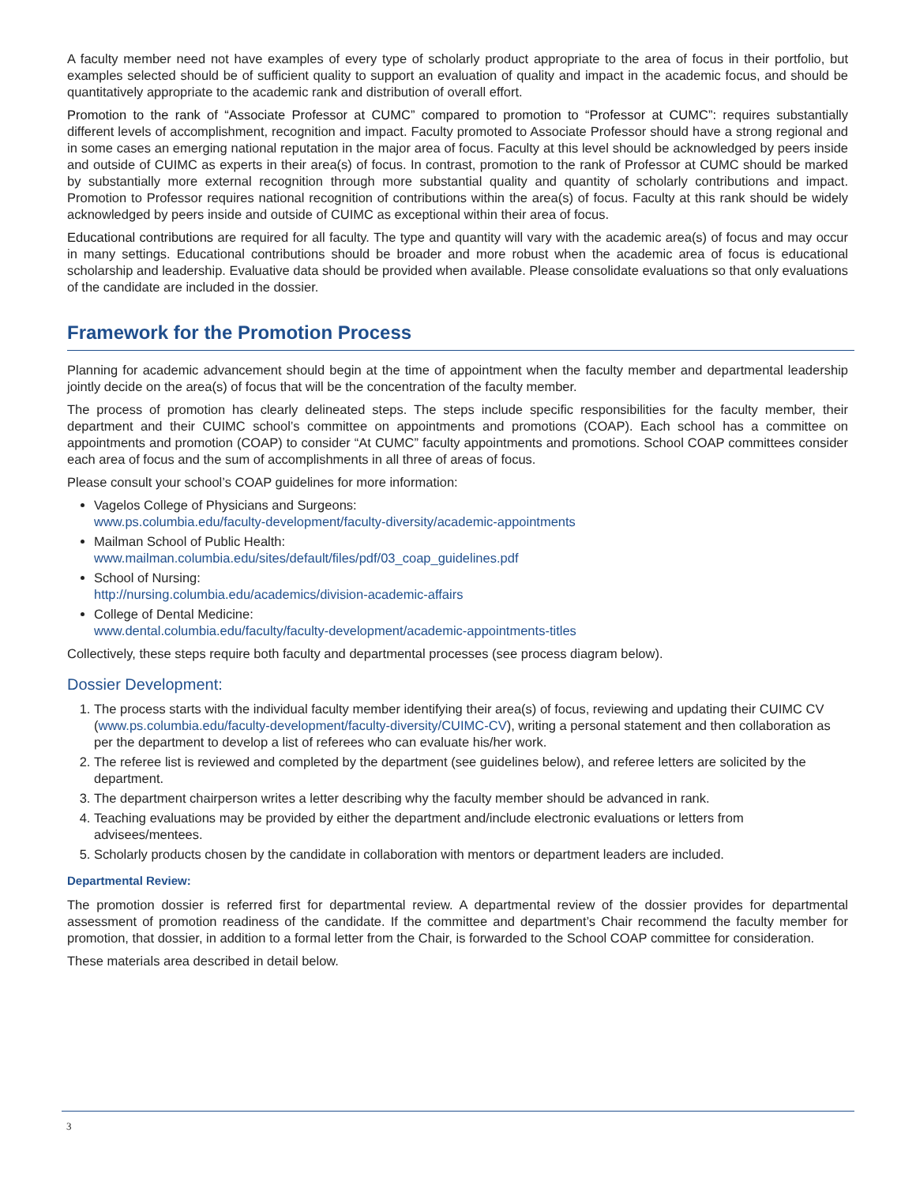A faculty member need not have examples of every type of scholarly product appropriate to the area of focus in their portfolio, but examples selected should be of sufficient quality to support an evaluation of quality and impact in the academic focus, and should be quantitatively appropriate to the academic rank and distribution of overall effort.
Promotion to the rank of “Associate Professor at CUMC” compared to promotion to “Professor at CUMC”: requires substantially different levels of accomplishment, recognition and impact. Faculty promoted to Associate Professor should have a strong regional and in some cases an emerging national reputation in the major area of focus. Faculty at this level should be acknowledged by peers inside and outside of CUIMC as experts in their area(s) of focus. In contrast, promotion to the rank of Professor at CUMC should be marked by substantially more external recognition through more substantial quality and quantity of scholarly contributions and impact. Promotion to Professor requires national recognition of contributions within the area(s) of focus. Faculty at this rank should be widely acknowledged by peers inside and outside of CUIMC as exceptional within their area of focus.
Educational contributions are required for all faculty. The type and quantity will vary with the academic area(s) of focus and may occur in many settings. Educational contributions should be broader and more robust when the academic area of focus is educational scholarship and leadership. Evaluative data should be provided when available. Please consolidate evaluations so that only evaluations of the candidate are included in the dossier.
Framework for the Promotion Process
Planning for academic advancement should begin at the time of appointment when the faculty member and departmental leadership jointly decide on the area(s) of focus that will be the concentration of the faculty member.
The process of promotion has clearly delineated steps. The steps include specific responsibilities for the faculty member, their department and their CUIMC school’s committee on appointments and promotions (COAP). Each school has a committee on appointments and promotion (COAP) to consider “At CUMC” faculty appointments and promotions. School COAP committees consider each area of focus and the sum of accomplishments in all three of areas of focus.
Please consult your school’s COAP guidelines for more information:
Vagelos College of Physicians and Surgeons:
www.ps.columbia.edu/faculty-development/faculty-diversity/academic-appointments
Mailman School of Public Health:
www.mailman.columbia.edu/sites/default/files/pdf/03_coap_guidelines.pdf
School of Nursing:
http://nursing.columbia.edu/academics/division-academic-affairs
College of Dental Medicine:
www.dental.columbia.edu/faculty/faculty-development/academic-appointments-titles
Collectively, these steps require both faculty and departmental processes (see process diagram below).
Dossier Development:
1. The process starts with the individual faculty member identifying their area(s) of focus, reviewing and updating their CUIMC CV (www.ps.columbia.edu/faculty-development/faculty-diversity/CUIMC-CV), writing a personal statement and then collaboration as per the department to develop a list of referees who can evaluate his/her work.
2. The referee list is reviewed and completed by the department (see guidelines below), and referee letters are solicited by the department.
3. The department chairperson writes a letter describing why the faculty member should be advanced in rank.
4. Teaching evaluations may be provided by either the department and/include electronic evaluations or letters from advisees/mentees.
5. Scholarly products chosen by the candidate in collaboration with mentors or department leaders are included.
Departmental Review:
The promotion dossier is referred first for departmental review. A departmental review of the dossier provides for departmental assessment of promotion readiness of the candidate. If the committee and department’s Chair recommend the faculty member for promotion, that dossier, in addition to a formal letter from the Chair, is forwarded to the School COAP committee for consideration.
These materials area described in detail below.
3